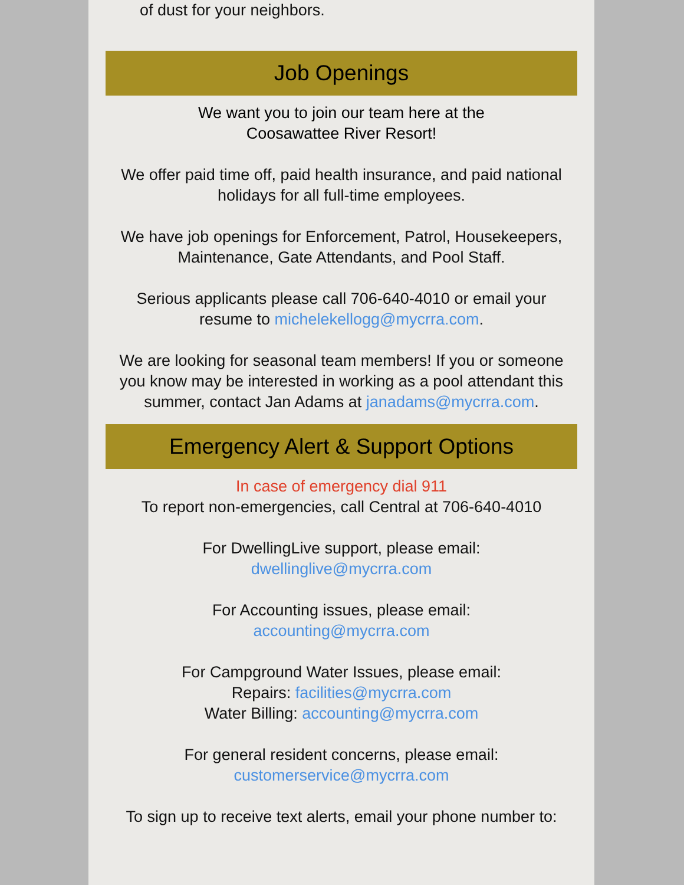of dust for your neighbors.
Job Openings
We want you to join our team here at the
Coosawattee River Resort!
We offer paid time off, paid health insurance, and paid national holidays for all full-time employees.
We have job openings for Enforcement, Patrol, Housekeepers, Maintenance, Gate Attendants, and Pool Staff.
Serious applicants please call 706-640-4010 or email your resume to michelekellogg@mycrra.com.
We are looking for seasonal team members! If you or someone you know may be interested in working as a pool attendant this summer, contact Jan Adams at janadams@mycrra.com.
Emergency Alert & Support Options
In case of emergency dial 911
To report non-emergencies, call Central at 706-640-4010
For DwellingLive support, please email:
dwellinglive@mycrra.com
For Accounting issues, please email:
accounting@mycrra.com
For Campground Water Issues, please email:
Repairs: facilities@mycrra.com
Water Billing: accounting@mycrra.com
For general resident concerns, please email:
customerservice@mycrra.com
To sign up to receive text alerts, email your phone number to: